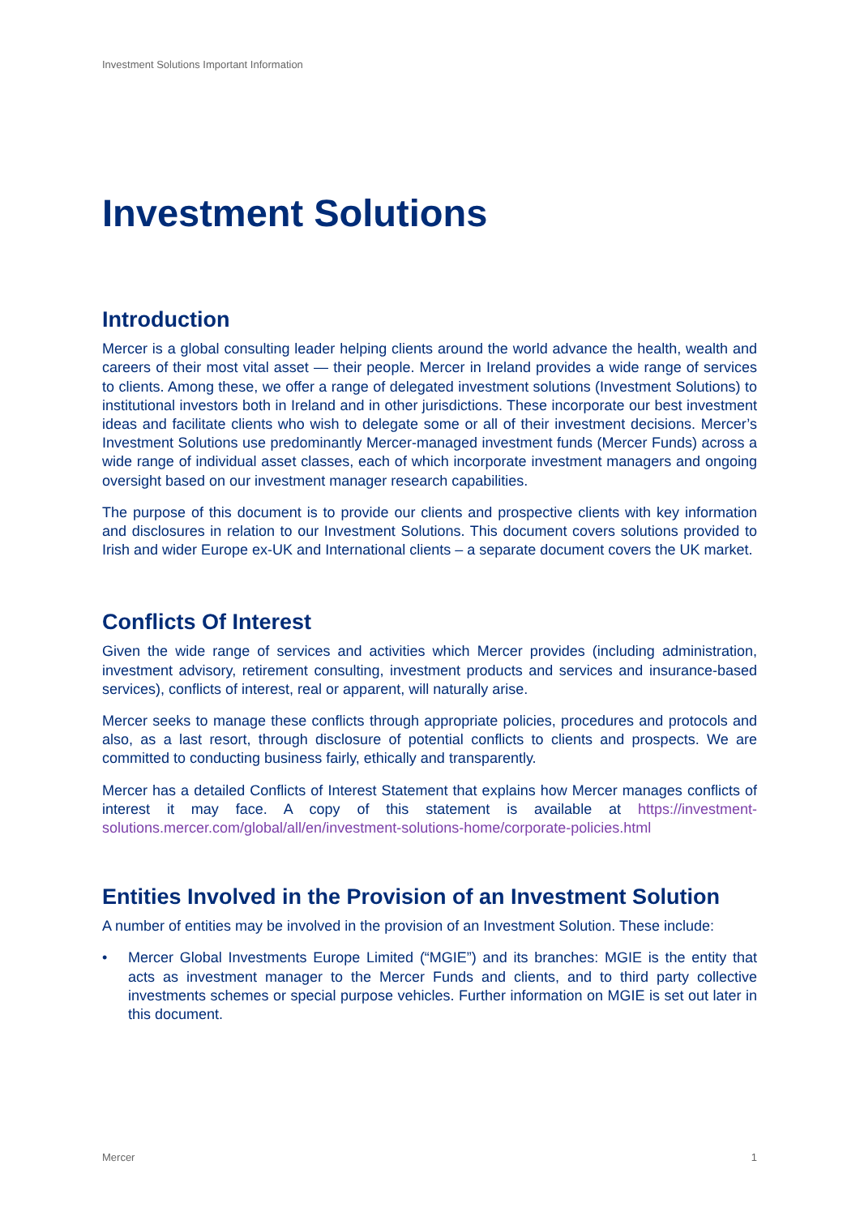Investment Solutions Important Information
Investment Solutions
Introduction
Mercer is a global consulting leader helping clients around the world advance the health, wealth and careers of their most vital asset — their people. Mercer in Ireland provides a wide range of services to clients. Among these, we offer a range of delegated investment solutions (Investment Solutions) to institutional investors both in Ireland and in other jurisdictions. These incorporate our best investment ideas and facilitate clients who wish to delegate some or all of their investment decisions. Mercer’s Investment Solutions use predominantly Mercer-managed investment funds (Mercer Funds) across a wide range of individual asset classes, each of which incorporate investment managers and ongoing oversight based on our investment manager research capabilities.
The purpose of this document is to provide our clients and prospective clients with key information and disclosures in relation to our Investment Solutions. This document covers solutions provided to Irish and wider Europe ex-UK and International clients – a separate document covers the UK market.
Conflicts Of Interest
Given the wide range of services and activities which Mercer provides (including administration, investment advisory, retirement consulting, investment products and services and insurance-based services), conflicts of interest, real or apparent, will naturally arise.
Mercer seeks to manage these conflicts through appropriate policies, procedures and protocols and also, as a last resort, through disclosure of potential conflicts to clients and prospects. We are committed to conducting business fairly, ethically and transparently.
Mercer has a detailed Conflicts of Interest Statement that explains how Mercer manages conflicts of interest it may face. A copy of this statement is available at https://investment-solutions.mercer.com/global/all/en/investment-solutions-home/corporate-policies.html
Entities Involved in the Provision of an Investment Solution
A number of entities may be involved in the provision of an Investment Solution. These include:
• Mercer Global Investments Europe Limited (“MGIE”) and its branches: MGIE is the entity that acts as investment manager to the Mercer Funds and clients, and to third party collective investments schemes or special purpose vehicles. Further information on MGIE is set out later in this document.
Mercer 1